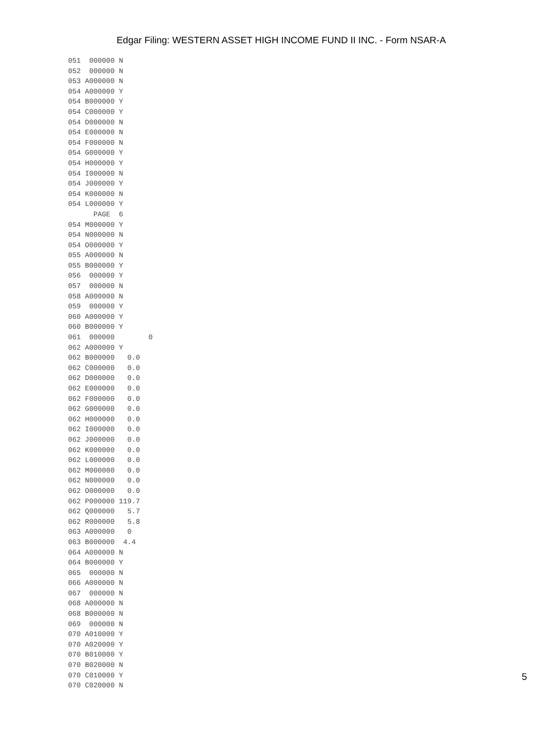Edgar Filing: WESTERN ASSET HIGH INCOME FUND II INC. - Form NSAR-A
051  000000 N
052  000000 N
053 A000000 N
054 A000000 Y
054 B000000 Y
054 C000000 Y
054 D000000 N
054 E000000 N
054 F000000 N
054 G000000 Y
054 H000000 Y
054 I000000 N
054 J000000 Y
054 K000000 N
054 L000000 Y
      PAGE  6
054 M000000 Y
054 N000000 N
054 O000000 Y
055 A000000 N
055 B000000 Y
056  000000 Y
057  000000 N
058 A000000 N
059  000000 Y
060 A000000 Y
060 B000000 Y
061  000000        0
062 A000000 Y
062 B000000   0.0
062 C000000   0.0
062 D000000   0.0
062 E000000   0.0
062 F000000   0.0
062 G000000   0.0
062 H000000   0.0
062 I000000   0.0
062 J000000   0.0
062 K000000   0.0
062 L000000   0.0
062 M000000   0.0
062 N000000   0.0
062 O000000   0.0
062 P000000 119.7
062 Q000000   5.7
062 R000000   5.8
063 A000000   0
063 B000000  4.4
064 A000000 N
064 B000000 Y
065  000000 N
066 A000000 N
067  000000 N
068 A000000 N
068 B000000 N
069  000000 N
070 A010000 Y
070 A020000 Y
070 B010000 Y
070 B020000 N
070 C010000 Y
070 C020000 N
5